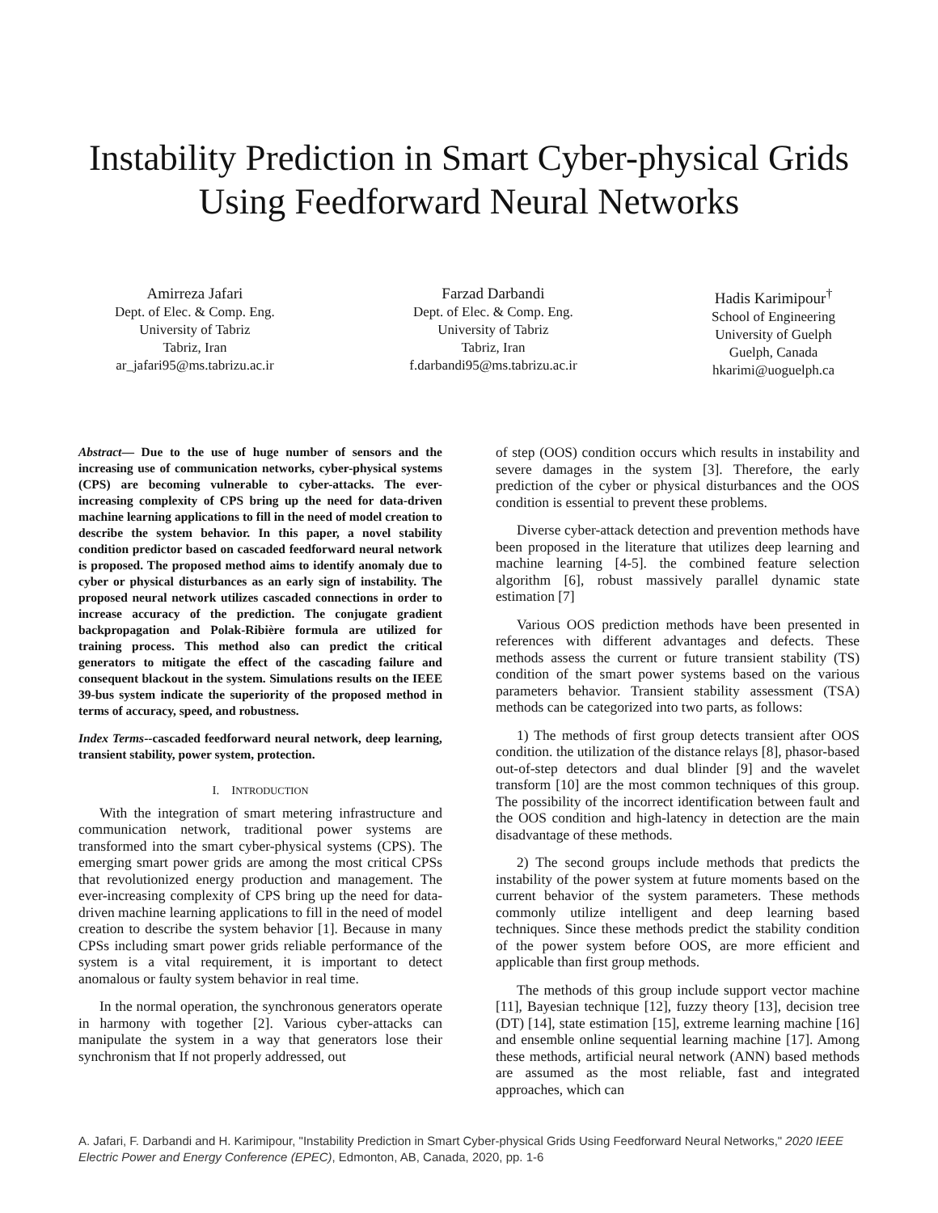Instability Prediction in Smart Cyber-physical Grids
Using Feedforward Neural Networks
Amirreza Jafari
Dept. of Elec. & Comp. Eng.
University of Tabriz
Tabriz, Iran
ar_jafari95@ms.tabrizu.ac.ir
Farzad Darbandi
Dept. of Elec. & Comp. Eng.
University of Tabriz
Tabriz, Iran
f.darbandi95@ms.tabrizu.ac.ir
Hadis Karimipour<sup>†</sup>
School of Engineering
University of Guelph
Guelph, Canada
hkarimi@uoguelph.ca
Abstract— Due to the use of huge number of sensors and the increasing use of communication networks, cyber-physical systems (CPS) are becoming vulnerable to cyber-attacks. The ever-increasing complexity of CPS bring up the need for data-driven machine learning applications to fill in the need of model creation to describe the system behavior. In this paper, a novel stability condition predictor based on cascaded feedforward neural network is proposed. The proposed method aims to identify anomaly due to cyber or physical disturbances as an early sign of instability. The proposed neural network utilizes cascaded connections in order to increase accuracy of the prediction. The conjugate gradient backpropagation and Polak-Ribière formula are utilized for training process. This method also can predict the critical generators to mitigate the effect of the cascading failure and consequent blackout in the system. Simulations results on the IEEE 39-bus system indicate the superiority of the proposed method in terms of accuracy, speed, and robustness.
Index Terms--cascaded feedforward neural network, deep learning, transient stability, power system, protection.
I. INTRODUCTION
With the integration of smart metering infrastructure and communication network, traditional power systems are transformed into the smart cyber-physical systems (CPS). The emerging smart power grids are among the most critical CPSs that revolutionized energy production and management. The ever-increasing complexity of CPS bring up the need for data-driven machine learning applications to fill in the need of model creation to describe the system behavior [1]. Because in many CPSs including smart power grids reliable performance of the system is a vital requirement, it is important to detect anomalous or faulty system behavior in real time.
In the normal operation, the synchronous generators operate in harmony with together [2]. Various cyber-attacks can manipulate the system in a way that generators lose their synchronism that If not properly addressed, out
of step (OOS) condition occurs which results in instability and severe damages in the system [3]. Therefore, the early prediction of the cyber or physical disturbances and the OOS condition is essential to prevent these problems.
Diverse cyber-attack detection and prevention methods have been proposed in the literature that utilizes deep learning and machine learning [4-5]. the combined feature selection algorithm [6], robust massively parallel dynamic state estimation [7]
Various OOS prediction methods have been presented in references with different advantages and defects. These methods assess the current or future transient stability (TS) condition of the smart power systems based on the various parameters behavior. Transient stability assessment (TSA) methods can be categorized into two parts, as follows:
1) The methods of first group detects transient after OOS condition. the utilization of the distance relays [8], phasor-based out-of-step detectors and dual blinder [9] and the wavelet transform [10] are the most common techniques of this group. The possibility of the incorrect identification between fault and the OOS condition and high-latency in detection are the main disadvantage of these methods.
2) The second groups include methods that predicts the instability of the power system at future moments based on the current behavior of the system parameters. These methods commonly utilize intelligent and deep learning based techniques. Since these methods predict the stability condition of the power system before OOS, are more efficient and applicable than first group methods.
The methods of this group include support vector machine [11], Bayesian technique [12], fuzzy theory [13], decision tree (DT) [14], state estimation [15], extreme learning machine [16] and ensemble online sequential learning machine [17]. Among these methods, artificial neural network (ANN) based methods are assumed as the most reliable, fast and integrated approaches, which can
A. Jafari, F. Darbandi and H. Karimipour, "Instability Prediction in Smart Cyber-physical Grids Using Feedforward Neural Networks," 2020 IEEE Electric Power and Energy Conference (EPEC), Edmonton, AB, Canada, 2020, pp. 1-6